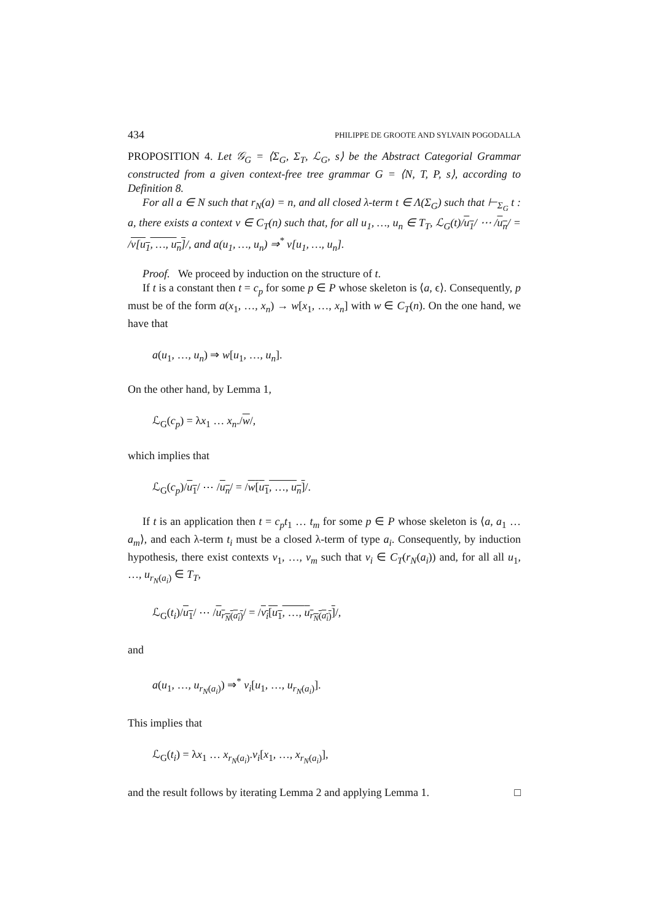434 PHILIPPE DE GROOTE AND SYLVAIN POGODALLA
PROPOSITION 4. Let 𝒢<sub>G</sub> = ⟨Σ<sub>G</sub>, Σ<sub>T</sub>, ℒ<sub>G</sub>, s⟩ be the Abstract Categorial Grammar constructed from a given context-free tree grammar G = ⟨N, T, P, s⟩, according to Definition 8.
For all a ∈ N such that r<sub>N</sub>(a) = n, and all closed λ-term t ∈ Λ(Σ<sub>G</sub>) such that ⊢<sub>Σ<sub>G</sub></sub> t : a, there exists a context v ∈ C<sub>T</sub>(n) such that, for all u<sub>1</sub>, …, u<sub>n</sub> ∈ T<sub>T</sub>, ℒ<sub>G</sub>(t)/u<sub>1</sub>/ ⋯ /u<sub>n</sub>/ = /v[u<sub>1</sub>, …, u<sub>n</sub>]/, and a(u<sub>1</sub>, …, u<sub>n</sub>) ⇒<sup>*</sup> v[u<sub>1</sub>, …, u<sub>n</sub>].
Proof. We proceed by induction on the structure of t.
If t is a constant then t = c<sub>p</sub> for some p ∈ P whose skeleton is ⟨a, ϵ⟩. Consequently, p must be of the form a(x<sub>1</sub>, …, x<sub>n</sub>) → w[x<sub>1</sub>, …, x<sub>n</sub>] with w ∈ C<sub>T</sub>(n). On the one hand, we have that
a(u<sub>1</sub>, …, u<sub>n</sub>) ⇒ w[u<sub>1</sub>, …, u<sub>n</sub>].
On the other hand, by Lemma 1,
ℒ<sub>G</sub>(c<sub>p</sub>) = λx<sub>1</sub> … x<sub>n</sub>./w/,
which implies that
ℒ<sub>G</sub>(c<sub>p</sub>)/u<sub>1</sub>/ ⋯ /u<sub>n</sub>/ = /w[u<sub>1</sub>, …, u<sub>n</sub>]/.
If t is an application then t = c<sub>p</sub>t<sub>1</sub> … t<sub>m</sub> for some p ∈ P whose skeleton is ⟨a, a<sub>1</sub> … a<sub>m</sub>⟩, and each λ-term t<sub>i</sub> must be a closed λ-term of type a<sub>i</sub>. Consequently, by induction hypothesis, there exist contexts v<sub>1</sub>, …, v<sub>m</sub> such that v<sub>i</sub> ∈ C<sub>T</sub>(r<sub>N</sub>(a<sub>i</sub>)) and, for all all u<sub>1</sub>, …, u<sub>r<sub>N</sub>(a<sub>i</sub>)</sub> ∈ T<sub>T</sub>,
ℒ<sub>G</sub>(t<sub>i</sub>)/u<sub>1</sub>/ ⋯ /u<sub>r<sub>N</sub>(a<sub>i</sub>)</sub>/ = /v<sub>i</sub>[u<sub>1</sub>, …, u<sub>r<sub>N</sub>(a<sub>i</sub>)</sub>]/,
and
a(u<sub>1</sub>, …, u<sub>r<sub>N</sub>(a<sub>i</sub>)</sub>) ⇒<sup>*</sup> v<sub>i</sub>[u<sub>1</sub>, …, u<sub>r<sub>N</sub>(a<sub>i</sub>)</sub>].
This implies that
ℒ<sub>G</sub>(t<sub>i</sub>) = λx<sub>1</sub> … x<sub>r<sub>N</sub>(a<sub>i</sub>)</sub>.v<sub>i</sub>[x<sub>1</sub>, …, x<sub>r<sub>N</sub>(a<sub>i</sub>)</sub>],
and the result follows by iterating Lemma 2 and applying Lemma 1. □